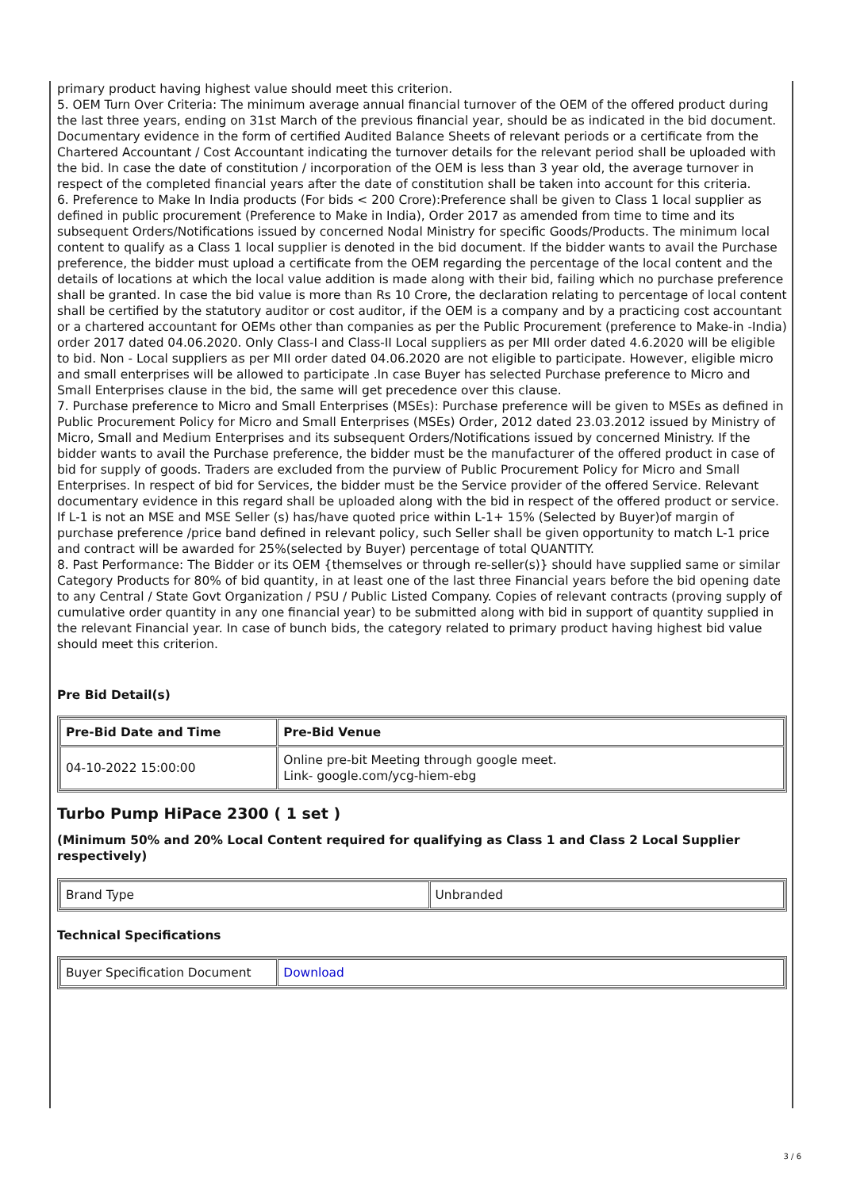primary product having highest value should meet this criterion.
5. OEM Turn Over Criteria: The minimum average annual financial turnover of the OEM of the offered product during the last three years, ending on 31st March of the previous financial year, should be as indicated in the bid document. Documentary evidence in the form of certified Audited Balance Sheets of relevant periods or a certificate from the Chartered Accountant / Cost Accountant indicating the turnover details for the relevant period shall be uploaded with the bid. In case the date of constitution / incorporation of the OEM is less than 3 year old, the average turnover in respect of the completed financial years after the date of constitution shall be taken into account for this criteria.
6. Preference to Make In India products (For bids < 200 Crore):Preference shall be given to Class 1 local supplier as defined in public procurement (Preference to Make in India), Order 2017 as amended from time to time and its subsequent Orders/Notifications issued by concerned Nodal Ministry for specific Goods/Products. The minimum local content to qualify as a Class 1 local supplier is denoted in the bid document. If the bidder wants to avail the Purchase preference, the bidder must upload a certificate from the OEM regarding the percentage of the local content and the details of locations at which the local value addition is made along with their bid, failing which no purchase preference shall be granted. In case the bid value is more than Rs 10 Crore, the declaration relating to percentage of local content shall be certified by the statutory auditor or cost auditor, if the OEM is a company and by a practicing cost accountant or a chartered accountant for OEMs other than companies as per the Public Procurement (preference to Make-in -India) order 2017 dated 04.06.2020. Only Class-I and Class-II Local suppliers as per MII order dated 4.6.2020 will be eligible to bid. Non - Local suppliers as per MII order dated 04.06.2020 are not eligible to participate. However, eligible micro and small enterprises will be allowed to participate .In case Buyer has selected Purchase preference to Micro and Small Enterprises clause in the bid, the same will get precedence over this clause.
7. Purchase preference to Micro and Small Enterprises (MSEs): Purchase preference will be given to MSEs as defined in Public Procurement Policy for Micro and Small Enterprises (MSEs) Order, 2012 dated 23.03.2012 issued by Ministry of Micro, Small and Medium Enterprises and its subsequent Orders/Notifications issued by concerned Ministry. If the bidder wants to avail the Purchase preference, the bidder must be the manufacturer of the offered product in case of bid for supply of goods. Traders are excluded from the purview of Public Procurement Policy for Micro and Small Enterprises. In respect of bid for Services, the bidder must be the Service provider of the offered Service. Relevant documentary evidence in this regard shall be uploaded along with the bid in respect of the offered product or service. If L-1 is not an MSE and MSE Seller (s) has/have quoted price within L-1+ 15% (Selected by Buyer)of margin of purchase preference /price band defined in relevant policy, such Seller shall be given opportunity to match L-1 price and contract will be awarded for 25%(selected by Buyer) percentage of total QUANTITY.
8. Past Performance: The Bidder or its OEM {themselves or through re-seller(s)} should have supplied same or similar Category Products for 80% of bid quantity, in at least one of the last three Financial years before the bid opening date to any Central / State Govt Organization / PSU / Public Listed Company. Copies of relevant contracts (proving supply of cumulative order quantity in any one financial year) to be submitted along with bid in support of quantity supplied in the relevant Financial year. In case of bunch bids, the category related to primary product having highest bid value should meet this criterion.
Pre Bid Detail(s)
| Pre-Bid Date and Time | Pre-Bid Venue |
| --- | --- |
| 04-10-2022 15:00:00 | Online pre-bit Meeting through google meet. Link- google.com/ycg-hiem-ebg |
Turbo Pump HiPace 2300 ( 1 set )
(Minimum 50% and 20% Local Content required for qualifying as Class 1 and Class 2 Local Supplier respectively)
| Brand Type | Unbranded |
Technical Specifications
| Buyer Specification Document | Download |
3 / 6